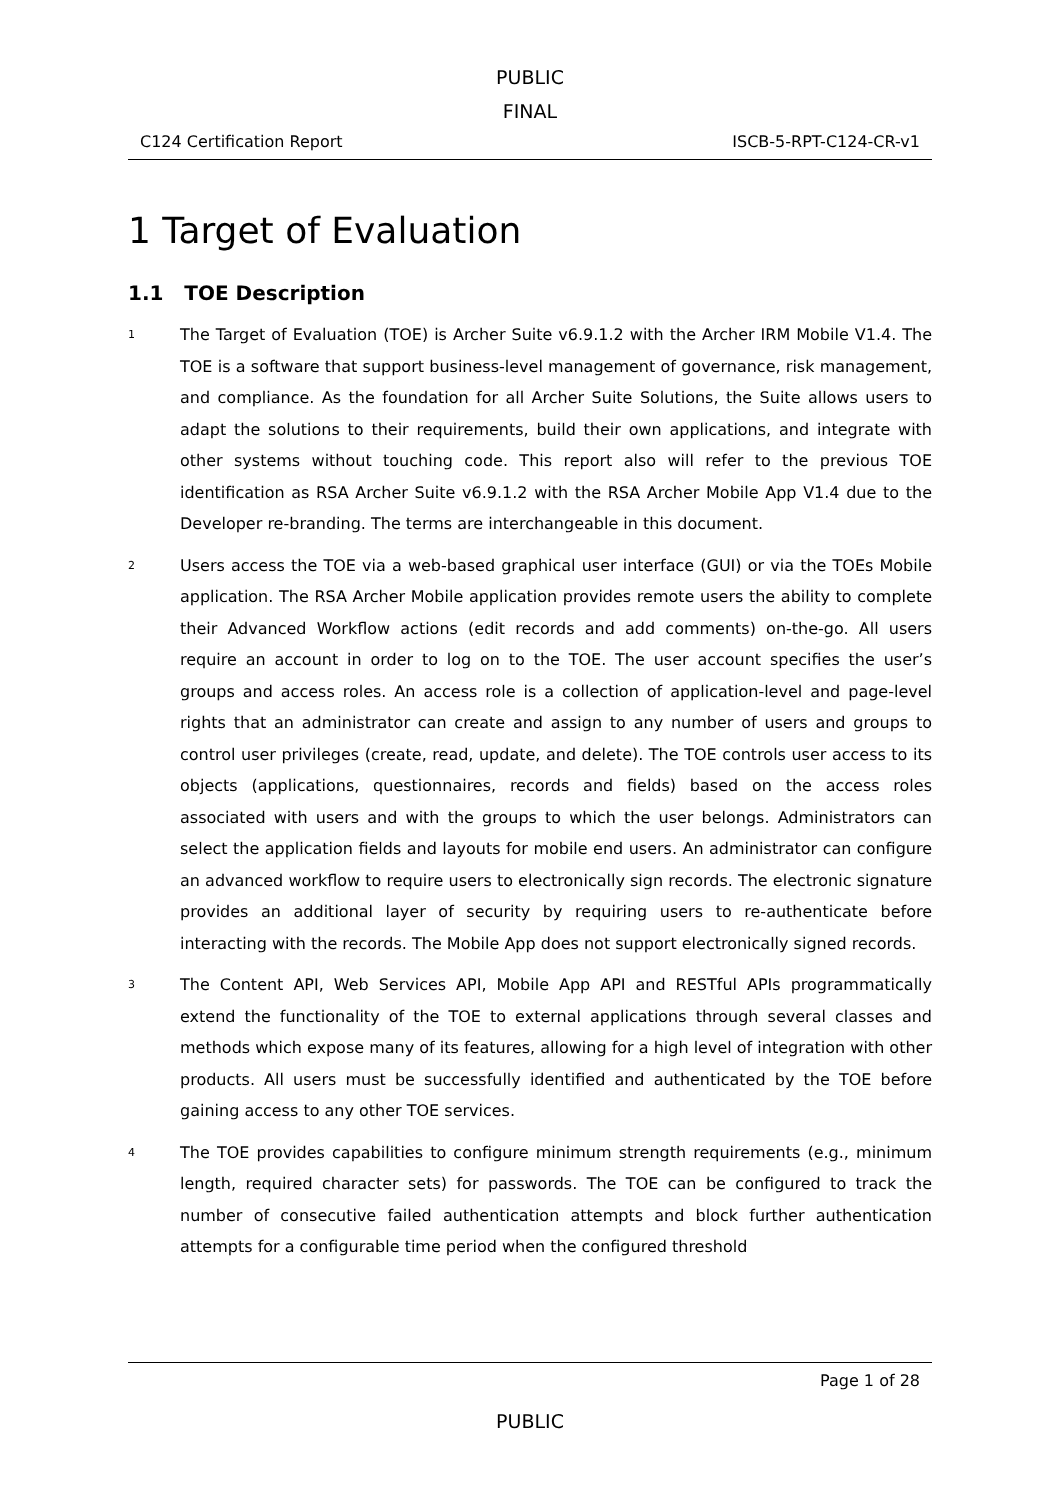PUBLIC
FINAL
C124 Certification Report ISCB-5-RPT-C124-CR-v1
1 Target of Evaluation
1.1 TOE Description
1
The Target of Evaluation (TOE) is Archer Suite v6.9.1.2 with the Archer IRM Mobile V1.4. The TOE is a software that support business-level management of governance, risk management, and compliance. As the foundation for all Archer Suite Solutions, the Suite allows users to adapt the solutions to their requirements, build their own applications, and integrate with other systems without touching code. This report also will refer to the previous TOE identification as RSA Archer Suite v6.9.1.2 with the RSA Archer Mobile App V1.4 due to the Developer re-branding. The terms are interchangeable in this document.
2
Users access the TOE via a web-based graphical user interface (GUI) or via the TOEs Mobile application. The RSA Archer Mobile application provides remote users the ability to complete their Advanced Workflow actions (edit records and add comments) on-the-go. All users require an account in order to log on to the TOE. The user account specifies the user’s groups and access roles. An access role is a collection of application-level and page-level rights that an administrator can create and assign to any number of users and groups to control user privileges (create, read, update, and delete). The TOE controls user access to its objects (applications, questionnaires, records and fields) based on the access roles associated with users and with the groups to which the user belongs. Administrators can select the application fields and layouts for mobile end users. An administrator can configure an advanced workflow to require users to electronically sign records. The electronic signature provides an additional layer of security by requiring users to re-authenticate before interacting with the records. The Mobile App does not support electronically signed records.
3
The Content API, Web Services API, Mobile App API and RESTful APIs programmatically extend the functionality of the TOE to external applications through several classes and methods which expose many of its features, allowing for a high level of integration with other products. All users must be successfully identified and authenticated by the TOE before gaining access to any other TOE services.
4
The TOE provides capabilities to configure minimum strength requirements (e.g., minimum length, required character sets) for passwords. The TOE can be configured to track the number of consecutive failed authentication attempts and block further authentication attempts for a configurable time period when the configured threshold
Page 1 of 28
PUBLIC